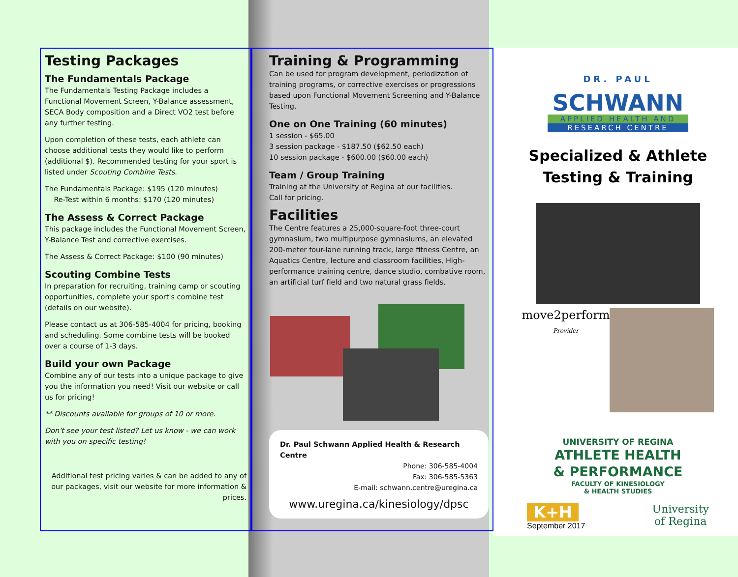Testing Packages
The Fundamentals Package
The Fundamentals Testing Package includes a Functional Movement Screen, Y-Balance assessment, SECA Body composition and a Direct VO2 test before any further testing.
Upon completion of these tests, each athlete can choose additional tests they would like to perform (additional $). Recommended testing for your sport is listed under Scouting Combine Tests.
The Fundamentals Package: $195 (120 minutes)
Re-Test within 6 months: $170 (120 minutes)
The Assess & Correct Package
This package includes the Functional Movement Screen, Y-Balance Test and corrective exercises.
The Assess & Correct Package: $100 (90 minutes)
Scouting Combine Tests
In preparation for recruiting, training camp or scouting opportunities, complete your sport's combine test (details on our website).
Please contact us at 306-585-4004 for pricing, booking and scheduling. Some combine tests will be booked over a course of 1-3 days.
Build your own Package
Combine any of our tests into a unique package to give you the information you need! Visit our website or call us for pricing!
** Discounts available for groups of 10 or more.
Don't see your test listed? Let us know - we can work with you on specific testing!
Additional test pricing varies & can be added to any of our packages, visit our website for more information & prices.
Training & Programming
Can be used for program development, periodization of training programs, or corrective exercises or progressions based upon Functional Movement Screening and Y-Balance Testing.
One on One Training (60 minutes)
1 session - $65.00
3 session package - $187.50 ($62.50 each)
10 session package - $600.00 ($60.00 each)
Team / Group Training
Training at the University of Regina at our facilities.
Call for pricing.
Facilities
The Centre features a 25,000-square-foot three-court gymnasium, two multipurpose gymnasiums, an elevated 200-meter four-lane running track, large fitness Centre, an Aquatics Centre, lecture and classroom facilities, High-performance training centre, dance studio, combative room, an artificial turf field and two natural grass fields.
Dr. Paul Schwann Applied Health & Research Centre
Phone: 306-585-4004
Fax: 306-585-5363
E-mail: schwann.centre@uregina.ca
www.uregina.ca/kinesiology/dpsc
DR. PAUL
SCHWANN
APPLIED HEALTH AND
RESEARCH CENTRE
Specialized & Athlete
Testing & Training
move2perform
Provider
UNIVERSITY OF REGINA
ATHLETE HEALTH
& PERFORMANCE
FACULTY OF KINESIOLOGY
& HEALTH STUDIES
K+H
September 2017
University
of Regina